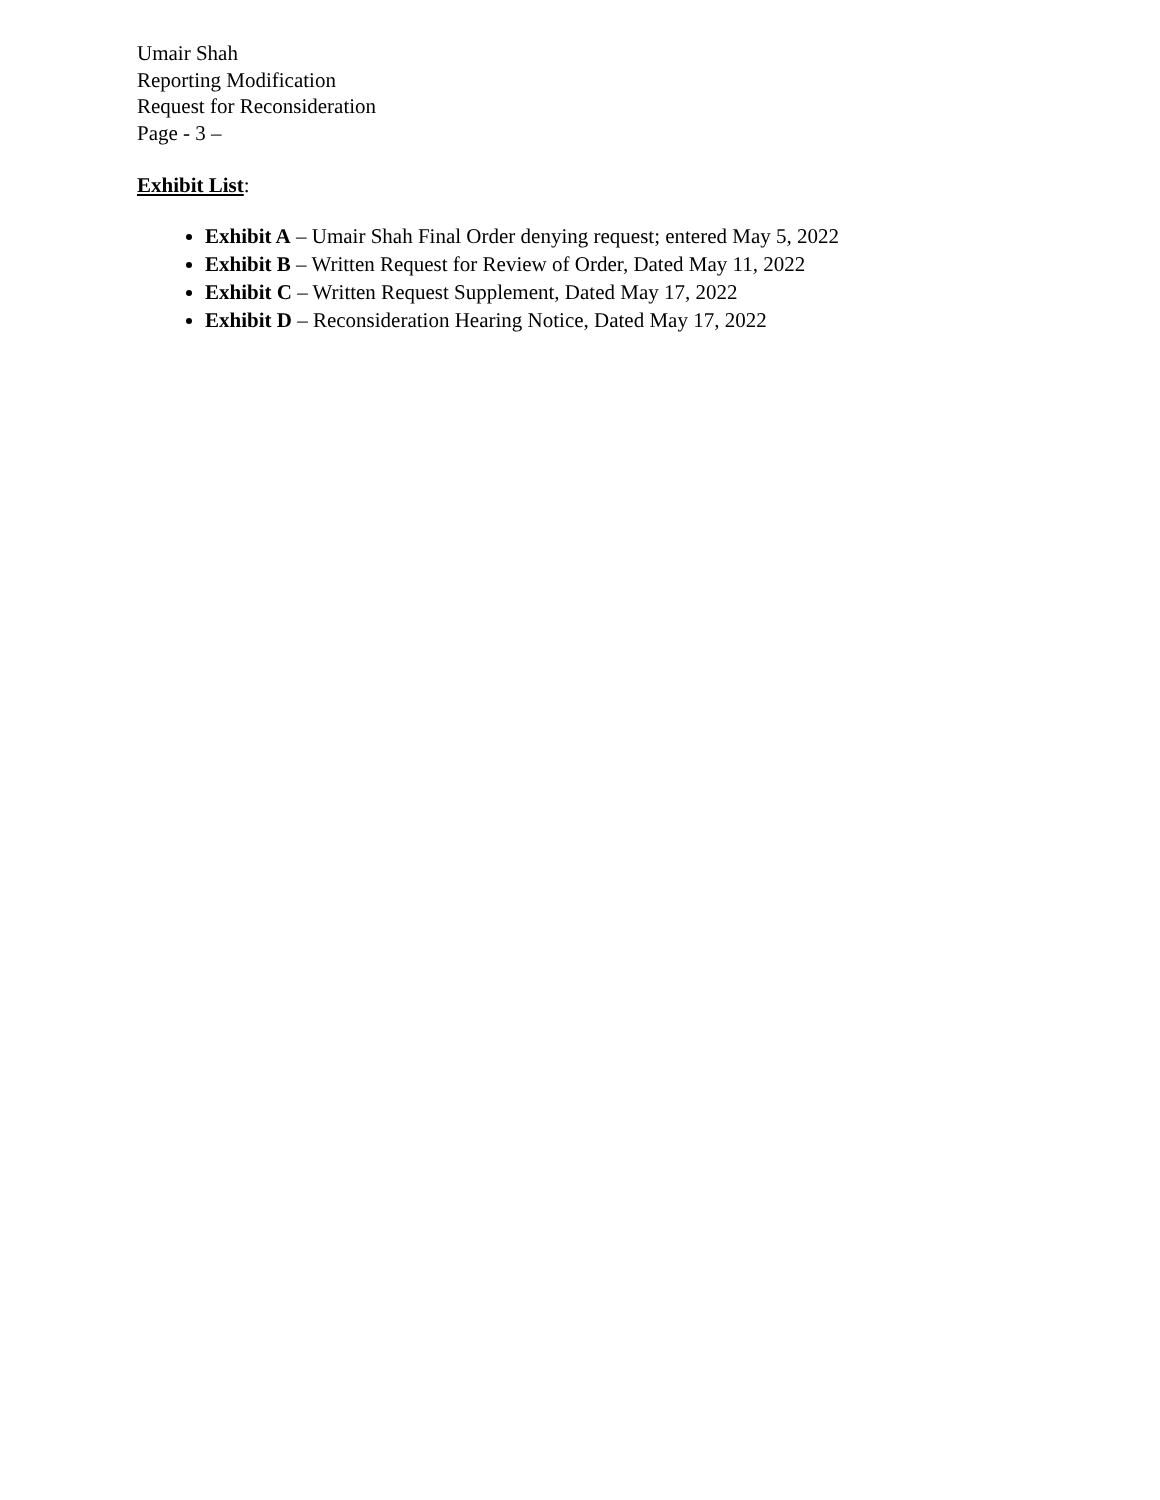Umair Shah
Reporting Modification
Request for Reconsideration
Page - 3 –
Exhibit List:
Exhibit A – Umair Shah Final Order denying request; entered May 5, 2022
Exhibit B – Written Request for Review of Order, Dated May 11, 2022
Exhibit C – Written Request Supplement, Dated May 17, 2022
Exhibit D – Reconsideration Hearing Notice, Dated May 17, 2022